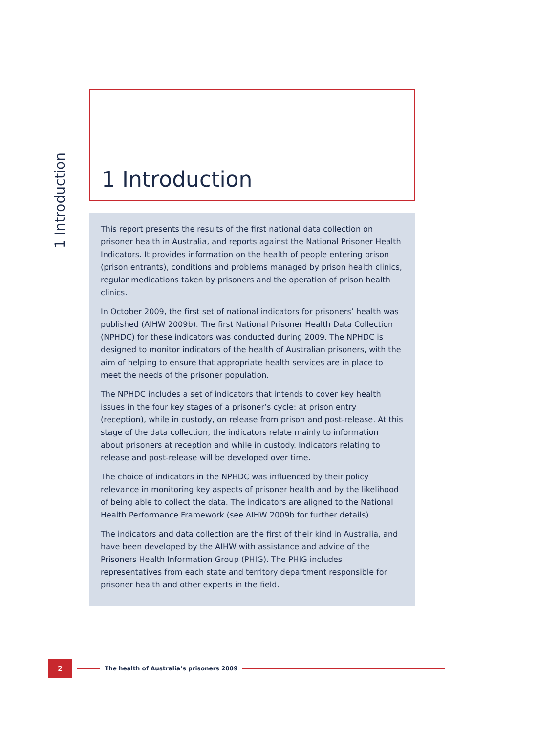1 Introduction
1 Introduction
This report presents the results of the first national data collection on prisoner health in Australia, and reports against the National Prisoner Health Indicators. It provides information on the health of people entering prison (prison entrants), conditions and problems managed by prison health clinics, regular medications taken by prisoners and the operation of prison health clinics.
In October 2009, the first set of national indicators for prisoners’ health was published (AIHW 2009b). The first National Prisoner Health Data Collection (NPHDC) for these indicators was conducted during 2009. The NPHDC is designed to monitor indicators of the health of Australian prisoners, with the aim of helping to ensure that appropriate health services are in place to meet the needs of the prisoner population.
The NPHDC includes a set of indicators that intends to cover key health issues in the four key stages of a prisoner’s cycle: at prison entry (reception), while in custody, on release from prison and post-release. At this stage of the data collection, the indicators relate mainly to information about prisoners at reception and while in custody. Indicators relating to release and post-release will be developed over time.
The choice of indicators in the NPHDC was influenced by their policy relevance in monitoring key aspects of prisoner health and by the likelihood of being able to collect the data. The indicators are aligned to the National Health Performance Framework (see AIHW 2009b for further details).
The indicators and data collection are the first of their kind in Australia, and have been developed by the AIHW with assistance and advice of the Prisoners Health Information Group (PHIG). The PHIG includes representatives from each state and territory department responsible for prisoner health and other experts in the field.
2
The health of Australia’s prisoners 2009